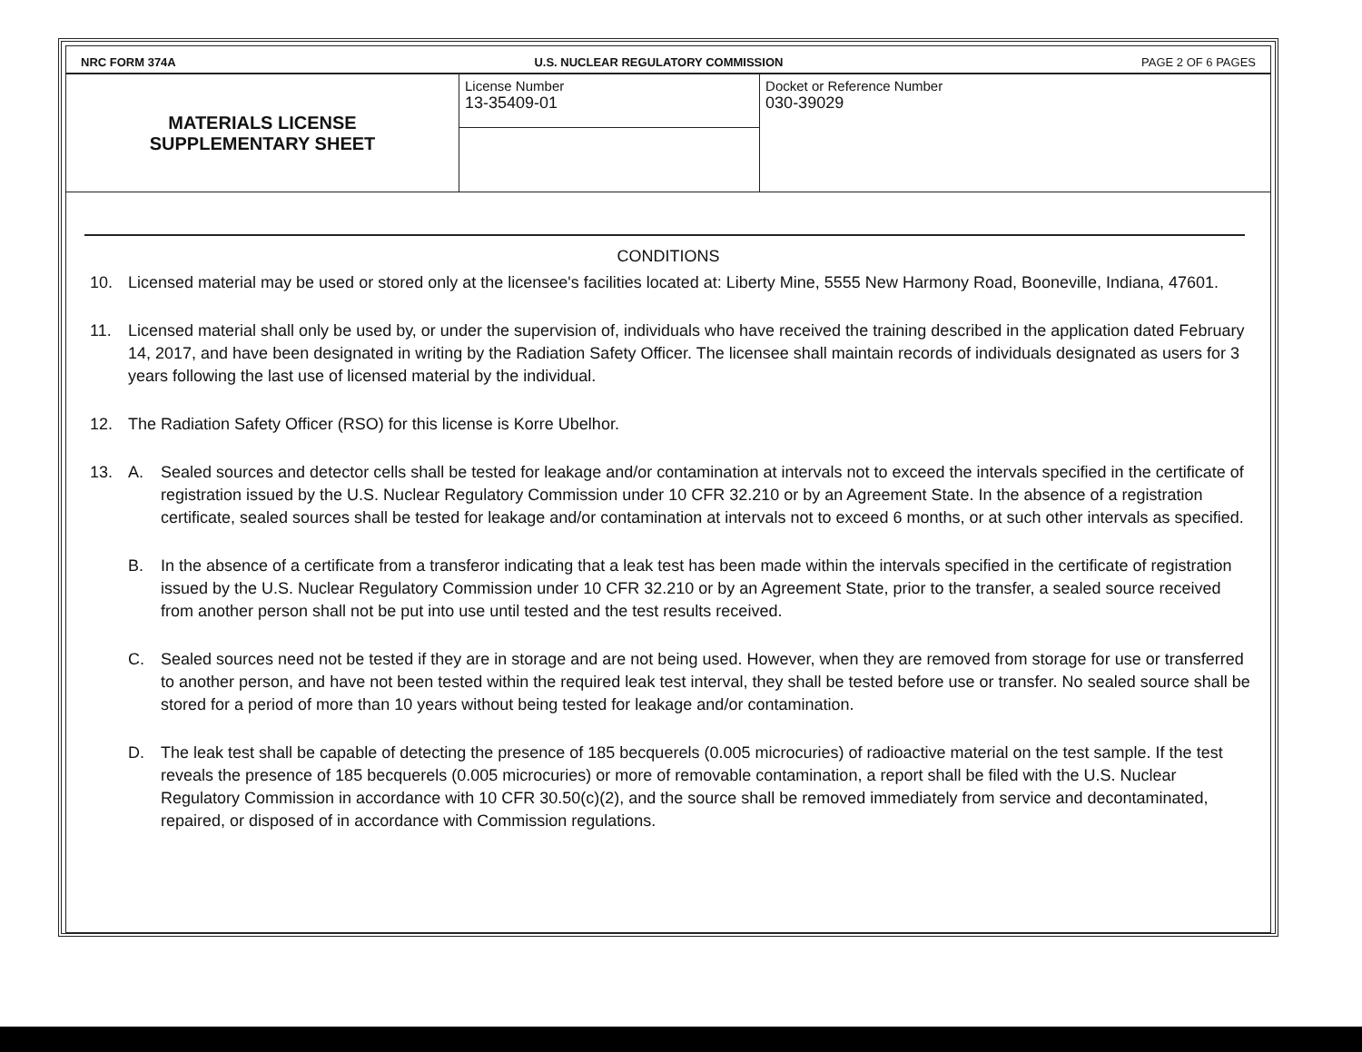NRC FORM 374A U.S. NUCLEAR REGULATORY COMMISSION PAGE 2 OF 6 PAGES
| MATERIALS LICENSE SUPPLEMENTARY SHEET | License Number 13-35409-01 | Docket or Reference Number 030-39029 |
CONDITIONS
10. Licensed material may be used or stored only at the licensee's facilities located at: Liberty Mine, 5555 New Harmony Road, Booneville, Indiana, 47601.
11. Licensed material shall only be used by, or under the supervision of, individuals who have received the training described in the application dated February 14, 2017, and have been designated in writing by the Radiation Safety Officer. The licensee shall maintain records of individuals designated as users for 3 years following the last use of licensed material by the individual.
12. The Radiation Safety Officer (RSO) for this license is Korre Ubelhor.
13. A. Sealed sources and detector cells shall be tested for leakage and/or contamination at intervals not to exceed the intervals specified in the certificate of registration issued by the U.S. Nuclear Regulatory Commission under 10 CFR 32.210 or by an Agreement State. In the absence of a registration certificate, sealed sources shall be tested for leakage and/or contamination at intervals not to exceed 6 months, or at such other intervals as specified.
B. In the absence of a certificate from a transferor indicating that a leak test has been made within the intervals specified in the certificate of registration issued by the U.S. Nuclear Regulatory Commission under 10 CFR 32.210 or by an Agreement State, prior to the transfer, a sealed source received from another person shall not be put into use until tested and the test results received.
C. Sealed sources need not be tested if they are in storage and are not being used. However, when they are removed from storage for use or transferred to another person, and have not been tested within the required leak test interval, they shall be tested before use or transfer. No sealed source shall be stored for a period of more than 10 years without being tested for leakage and/or contamination.
D. The leak test shall be capable of detecting the presence of 185 becquerels (0.005 microcuries) of radioactive material on the test sample. If the test reveals the presence of 185 becquerels (0.005 microcuries) or more of removable contamination, a report shall be filed with the U.S. Nuclear Regulatory Commission in accordance with 10 CFR 30.50(c)(2), and the source shall be removed immediately from service and decontaminated, repaired, or disposed of in accordance with Commission regulations.